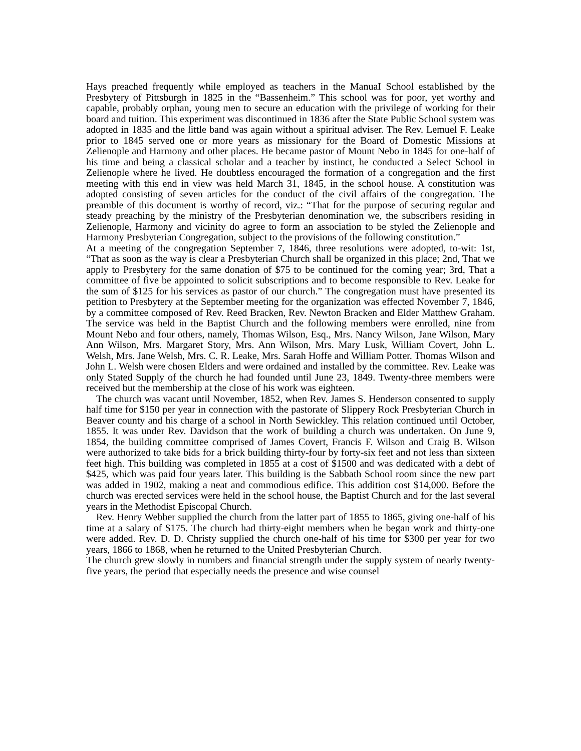Hays preached frequently while employed as teachers in the ManuaI School established by the Presbytery of Pittsburgh in 1825 in the “Bassenheim.” This school was for poor, yet worthy and capable, probably orphan, young men to secure an education with the privilege of working for their board and tuition. This experiment was discontinued in 1836 after the State Public School system was adopted in 1835 and the little band was again without a spiritual adviser. The Rev. Lemuel F. Leake prior to 1845 served one or more years as missionary for the Board of Domestic Missions at Zelienople and Harmony and other places. He became pastor of Mount Nebo in 1845 for one-half of his time and being a classical scholar and a teacher by instinct, he conducted a Select School in Zelienople where he lived. He doubtless encouraged the formation of a congregation and the first meeting with this end in view was held March 31, 1845, in the school house. A constitution was adopted consisting of seven articles for the conduct of the civil affairs of the congregation. The preamble of this document is worthy of record, viz.: “That for the purpose of securing regular and steady preaching by the ministry of the Presbyterian denomination we, the subscribers residing in Zelienople, Harmony and vicinity do agree to form an association to be styled the Zelienople and Harmony Presbyterian Congregation, subject to the provisions of the following constitution.”
At a meeting of the congregation September 7, 1846, three resolutions were adopted, to-wit: 1st, “That as soon as the way is clear a Presbyterian Church shall be organized in this place; 2nd, That we apply to Presbytery for the same donation of $75 to be continued for the coming year; 3rd, That a committee of five be appointed to solicit subscriptions and to become responsible to Rev. Leake for the sum of $125 for his services as pastor of our church.” The congregation must have presented its petition to Presbytery at the September meeting for the organization was effected November 7, 1846, by a committee composed of Rev. Reed Bracken, Rev. Newton Bracken and Elder Matthew Graham. The service was held in the Baptist Church and the following members were enrolled, nine from Mount Nebo and four others, namely, Thomas Wilson, Esq., Mrs. Nancy Wilson, Jane Wilson, Mary Ann Wilson, Mrs. Margaret Story, Mrs. Ann Wilson, Mrs. Mary Lusk, William Covert, John L. Welsh, Mrs. Jane Welsh, Mrs. C. R. Leake, Mrs. Sarah Hoffe and William Potter. Thomas Wilson and John L. Welsh were chosen Elders and were ordained and installed by the committee. Rev. Leake was only Stated Supply of the church he had founded until June 23, 1849. Twenty-three members were received but the membership at the close of his work was eighteen.
The church was vacant until November, 1852, when Rev. James S. Henderson consented to supply half time for $150 per year in connection with the pastorate of Slippery Rock Presbyterian Church in Beaver county and his charge of a school in North Sewickley. This relation continued until October, 1855. It was under Rev. Davidson that the work of building a church was undertaken. On June 9, 1854, the building committee comprised of James Covert, Francis F. Wilson and Craig B. Wilson were authorized to take bids for a brick building thirty-four by forty-six feet and not less than sixteen feet high. This building was completed in 1855 at a cost of $1500 and was dedicated with a debt of $425, which was paid four years later. This building is the Sabbath School room since the new part was added in 1902, making a neat and commodious edifice. This addition cost $14,000. Before the church was erected services were held in the school house, the Baptist Church and for the last several years in the Methodist Episcopal Church.
Rev. Henry Webber supplied the church from the latter part of 1855 to 1865, giving one-half of his time at a salary of $175. The church had thirty-eight members when he began work and thirty-one were added. Rev. D. D. Christy supplied the church one-half of his time for $300 per year for two years, 1866 to 1868, when he returned to the United Presbyterian Church.
The church grew slowly in numbers and financial strength under the supply system of nearly twenty-five years, the period that especially needs the presence and wise counsel